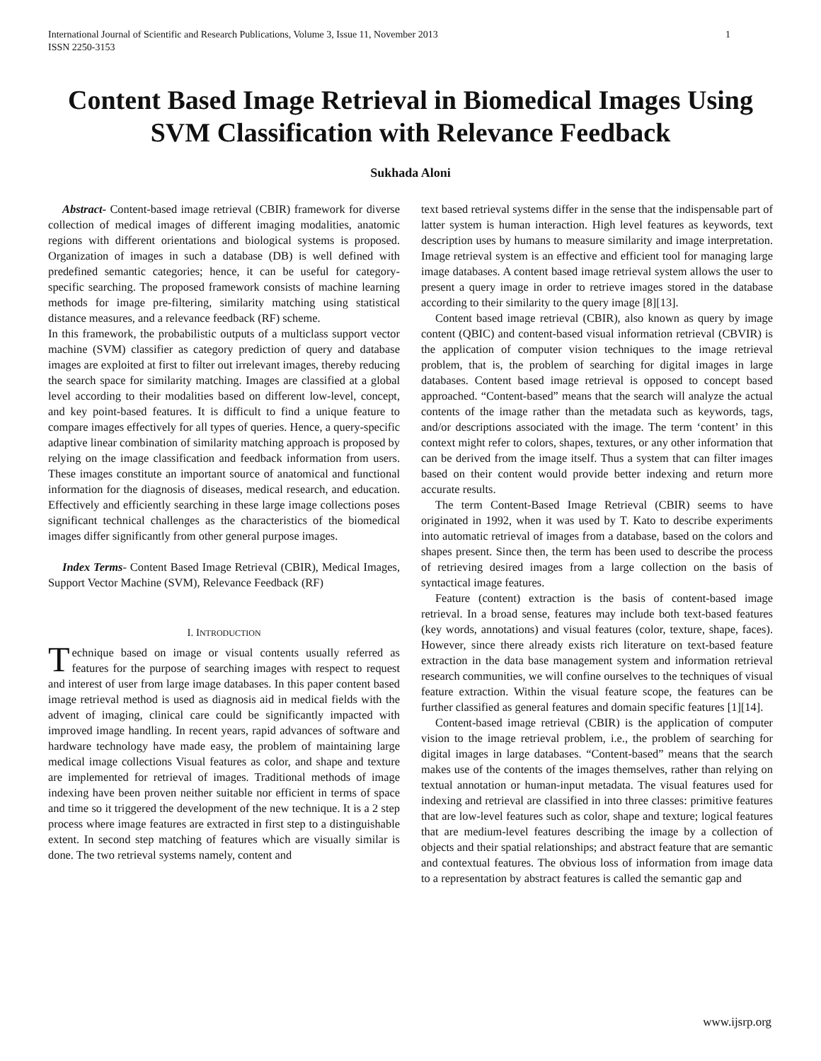International Journal of Scientific and Research Publications, Volume 3, Issue 11, November 2013
ISSN 2250-3153 1
Content Based Image Retrieval in Biomedical Images Using SVM Classification with Relevance Feedback
Sukhada Aloni
Abstract- Content-based image retrieval (CBIR) framework for diverse collection of medical images of different imaging modalities, anatomic regions with different orientations and biological systems is proposed. Organization of images in such a database (DB) is well defined with predefined semantic categories; hence, it can be useful for category-specific searching. The proposed framework consists of machine learning methods for image pre-filtering, similarity matching using statistical distance measures, and a relevance feedback (RF) scheme.
In this framework, the probabilistic outputs of a multiclass support vector machine (SVM) classifier as category prediction of query and database images are exploited at first to filter out irrelevant images, thereby reducing the search space for similarity matching. Images are classified at a global level according to their modalities based on different low-level, concept, and key point-based features. It is difficult to find a unique feature to compare images effectively for all types of queries. Hence, a query-specific adaptive linear combination of similarity matching approach is proposed by relying on the image classification and feedback information from users. These images constitute an important source of anatomical and functional information for the diagnosis of diseases, medical research, and education. Effectively and efficiently searching in these large image collections poses significant technical challenges as the characteristics of the biomedical images differ significantly from other general purpose images.
Index Terms- Content Based Image Retrieval (CBIR), Medical Images, Support Vector Machine (SVM), Relevance Feedback (RF)
I. INTRODUCTION
Technique based on image or visual contents usually referred as features for the purpose of searching images with respect to request and interest of user from large image databases. In this paper content based image retrieval method is used as diagnosis aid in medical fields with the advent of imaging, clinical care could be significantly impacted with improved image handling. In recent years, rapid advances of software and hardware technology have made easy, the problem of maintaining large medical image collections Visual features as color, and shape and texture are implemented for retrieval of images. Traditional methods of image indexing have been proven neither suitable nor efficient in terms of space and time so it triggered the development of the new technique. It is a 2 step process where image features are extracted in first step to a distinguishable extent. In second step matching of features which are visually similar is done. The two retrieval systems namely, content and
text based retrieval systems differ in the sense that the indispensable part of latter system is human interaction. High level features as keywords, text description uses by humans to measure similarity and image interpretation. Image retrieval system is an effective and efficient tool for managing large image databases. A content based image retrieval system allows the user to present a query image in order to retrieve images stored in the database according to their similarity to the query image [8][13].
Content based image retrieval (CBIR), also known as query by image content (QBIC) and content-based visual information retrieval (CBVIR) is the application of computer vision techniques to the image retrieval problem, that is, the problem of searching for digital images in large databases. Content based image retrieval is opposed to concept based approached. “Content-based” means that the search will analyze the actual contents of the image rather than the metadata such as keywords, tags, and/or descriptions associated with the image. The term ‘content’ in this context might refer to colors, shapes, textures, or any other information that can be derived from the image itself. Thus a system that can filter images based on their content would provide better indexing and return more accurate results.
The term Content-Based Image Retrieval (CBIR) seems to have originated in 1992, when it was used by T. Kato to describe experiments into automatic retrieval of images from a database, based on the colors and shapes present. Since then, the term has been used to describe the process of retrieving desired images from a large collection on the basis of syntactical image features.
Feature (content) extraction is the basis of content-based image retrieval. In a broad sense, features may include both text-based features (key words, annotations) and visual features (color, texture, shape, faces). However, since there already exists rich literature on text-based feature extraction in the data base management system and information retrieval research communities, we will confine ourselves to the techniques of visual feature extraction. Within the visual feature scope, the features can be further classified as general features and domain specific features [1][14].
Content-based image retrieval (CBIR) is the application of computer vision to the image retrieval problem, i.e., the problem of searching for digital images in large databases. “Content-based” means that the search makes use of the contents of the images themselves, rather than relying on textual annotation or human-input metadata. The visual features used for indexing and retrieval are classified in into three classes: primitive features that are low-level features such as color, shape and texture; logical features that are medium-level features describing the image by a collection of objects and their spatial relationships; and abstract feature that are semantic and contextual features. The obvious loss of information from image data to a representation by abstract features is called the semantic gap and
www.ijsrp.org